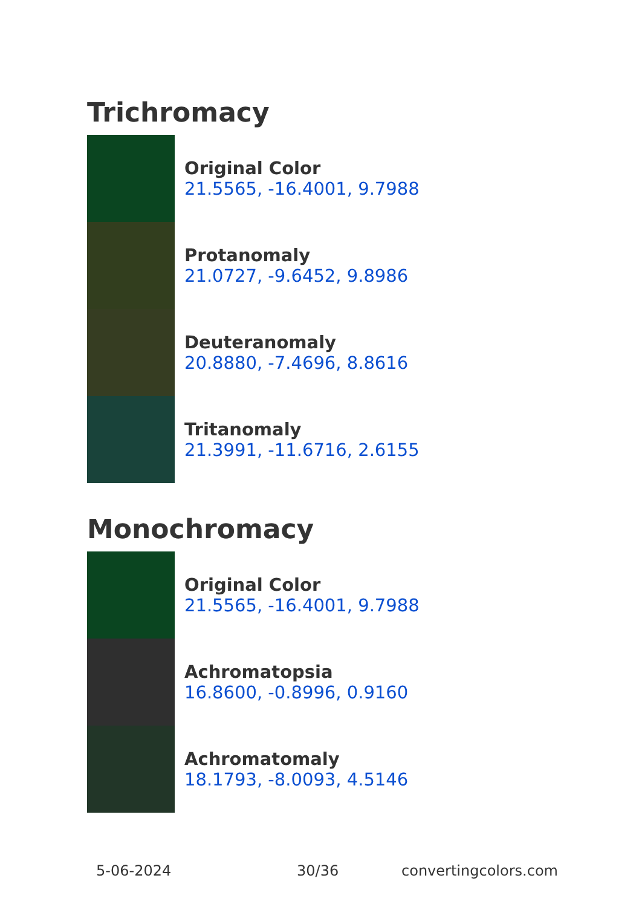Trichromacy
Original Color
21.5565, -16.4001, 9.7988
Protanomaly
21.0727, -9.6452, 9.8986
Deuteranomaly
20.8880, -7.4696, 8.8616
Tritanomaly
21.3991, -11.6716, 2.6155
Monochromacy
Original Color
21.5565, -16.4001, 9.7988
Achromatopsia
16.8600, -0.8996, 0.9160
Achromatomaly
18.1793, -8.0093, 4.5146
5-06-2024 30/36 convertingcolors.com